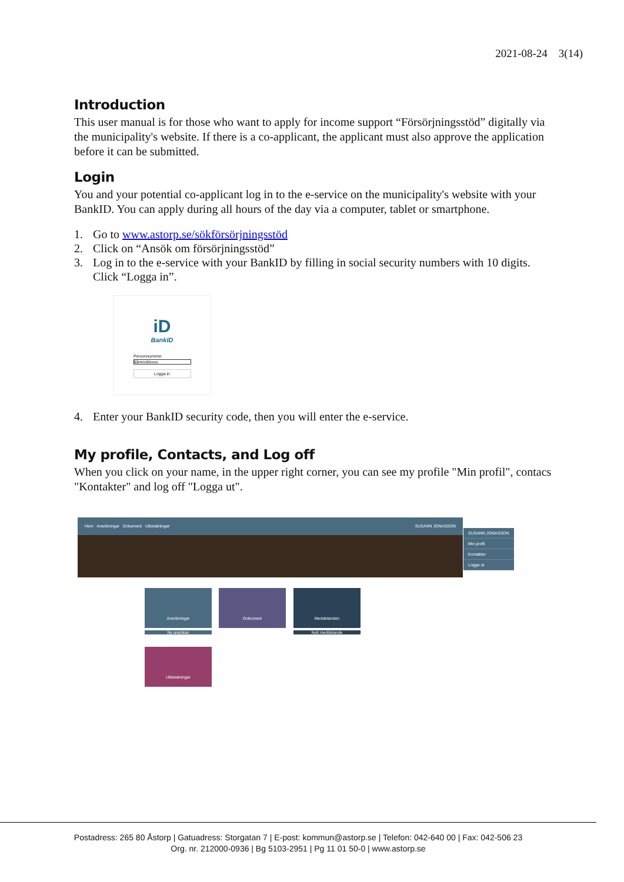2021-08-24 3(14)
Introduction
This user manual is for those who want to apply for income support “Försörjningsstöd” digitally via the municipality's website. If there is a co-applicant, the applicant must also approve the application before it can be submitted.
Login
You and your potential co-applicant log in to the e-service on the municipality's website with your BankID. You can apply during all hours of the day via a computer, tablet or smartphone.
1. Go to www.astorp.se/sökförsörjningsstöd
2. Click on “Ansök om försörjningsstöd”
3. Log in to the e-service with your BankID by filling in social security numbers with 10 digits. Click “Logga in”.
iD
BankID
Personnummer
ååmmddxxxx
Logga in
4. Enter your BankID security code, then you will enter the e-service.
My profile, Contacts, and Log off
When you click on your name, in the upper right corner, you can see my profile "Min profil", contacs "Kontakter" and log off "Logga ut".
Hem Ansökningar Dokument Utbetalningar SUSANN JONASSON
SUSANN JONASSON
Min profil
Kontakter
Logga ut
Ansökningar Dokument Meddelanden
Utbetalningar
Ny ansökan Nytt meddelande
Postadress: 265 80 Åstorp | Gatuadress: Storgatan 7 | E-post: kommun@astorp.se | Telefon: 042-640 00 | Fax: 042-506 23
Org. nr. 212000-0936 | Bg 5103-2951 | Pg 11 01 50-0 | www.astorp.se